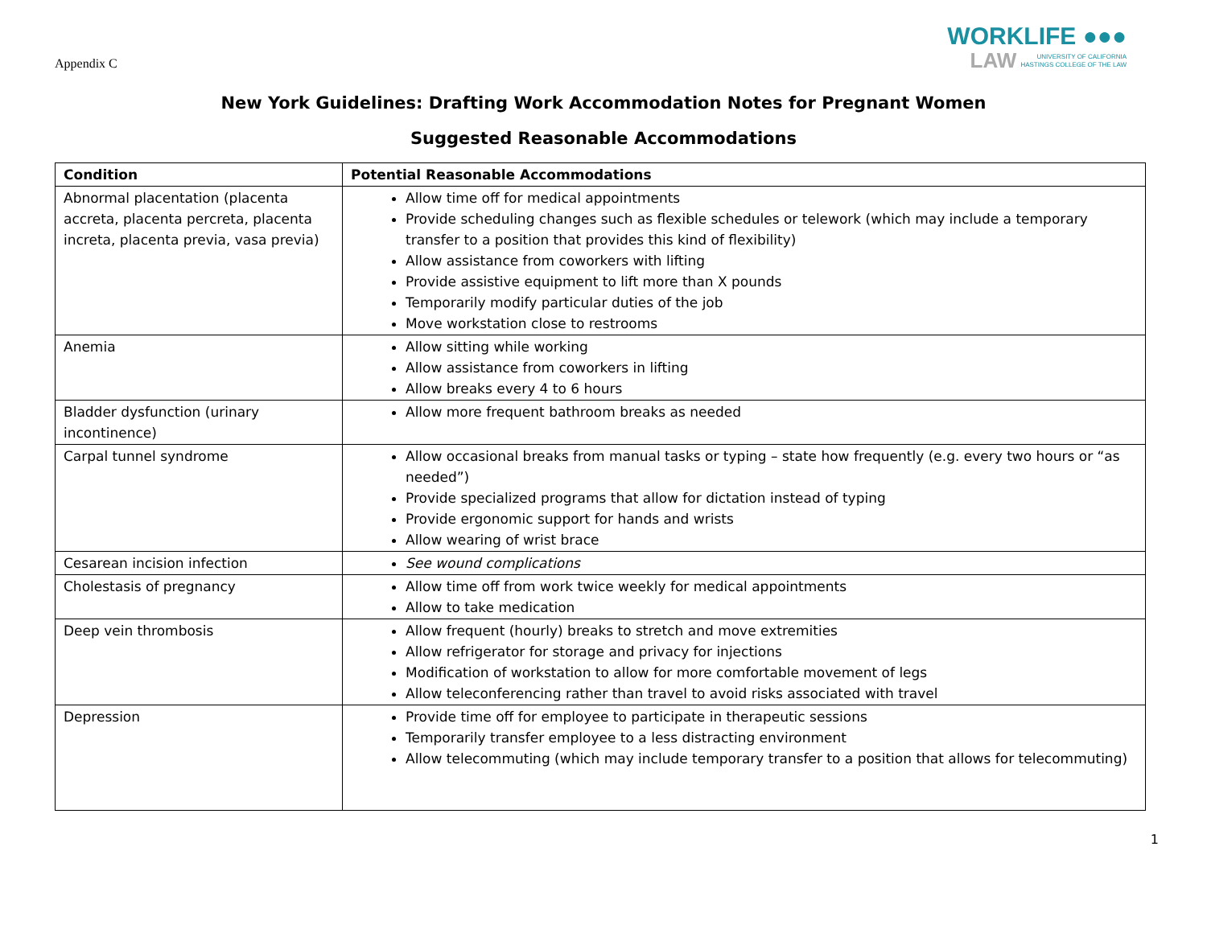Appendix C
WORKLIFE ●●●
LAW UNIVERSITY OF CALIFORNIA
HASTINGS COLLEGE OF THE LAW
New York Guidelines: Drafting Work Accommodation Notes for Pregnant Women
Suggested Reasonable Accommodations
| Condition | Potential Reasonable Accommodations |
| --- | --- |
| Abnormal placentation (placenta accreta, placenta percreta, placenta increta, placenta previa, vasa previa) | Allow time off for medical appointments Provide scheduling changes such as flexible schedules or telework (which may include a temporary transfer to a position that provides this kind of flexibility) Allow assistance from coworkers with lifting Provide assistive equipment to lift more than X pounds Temporarily modify particular duties of the job Move workstation close to restrooms |
| Anemia | Allow sitting while working Allow assistance from coworkers in lifting Allow breaks every 4 to 6 hours |
| Bladder dysfunction (urinary incontinence) | Allow more frequent bathroom breaks as needed |
| Carpal tunnel syndrome | Allow occasional breaks from manual tasks or typing – state how frequently (e.g. every two hours or “as needed”) Provide specialized programs that allow for dictation instead of typing Provide ergonomic support for hands and wrists Allow wearing of wrist brace |
| Cesarean incision infection | See wound complications |
| Cholestasis of pregnancy | Allow time off from work twice weekly for medical appointments Allow to take medication |
| Deep vein thrombosis | Allow frequent (hourly) breaks to stretch and move extremities Allow refrigerator for storage and privacy for injections Modification of workstation to allow for more comfortable movement of legs Allow teleconferencing rather than travel to avoid risks associated with travel |
| Depression | Provide time off for employee to participate in therapeutic sessions Temporarily transfer employee to a less distracting environment Allow telecommuting (which may include temporary transfer to a position that allows for telecommuting) |
1